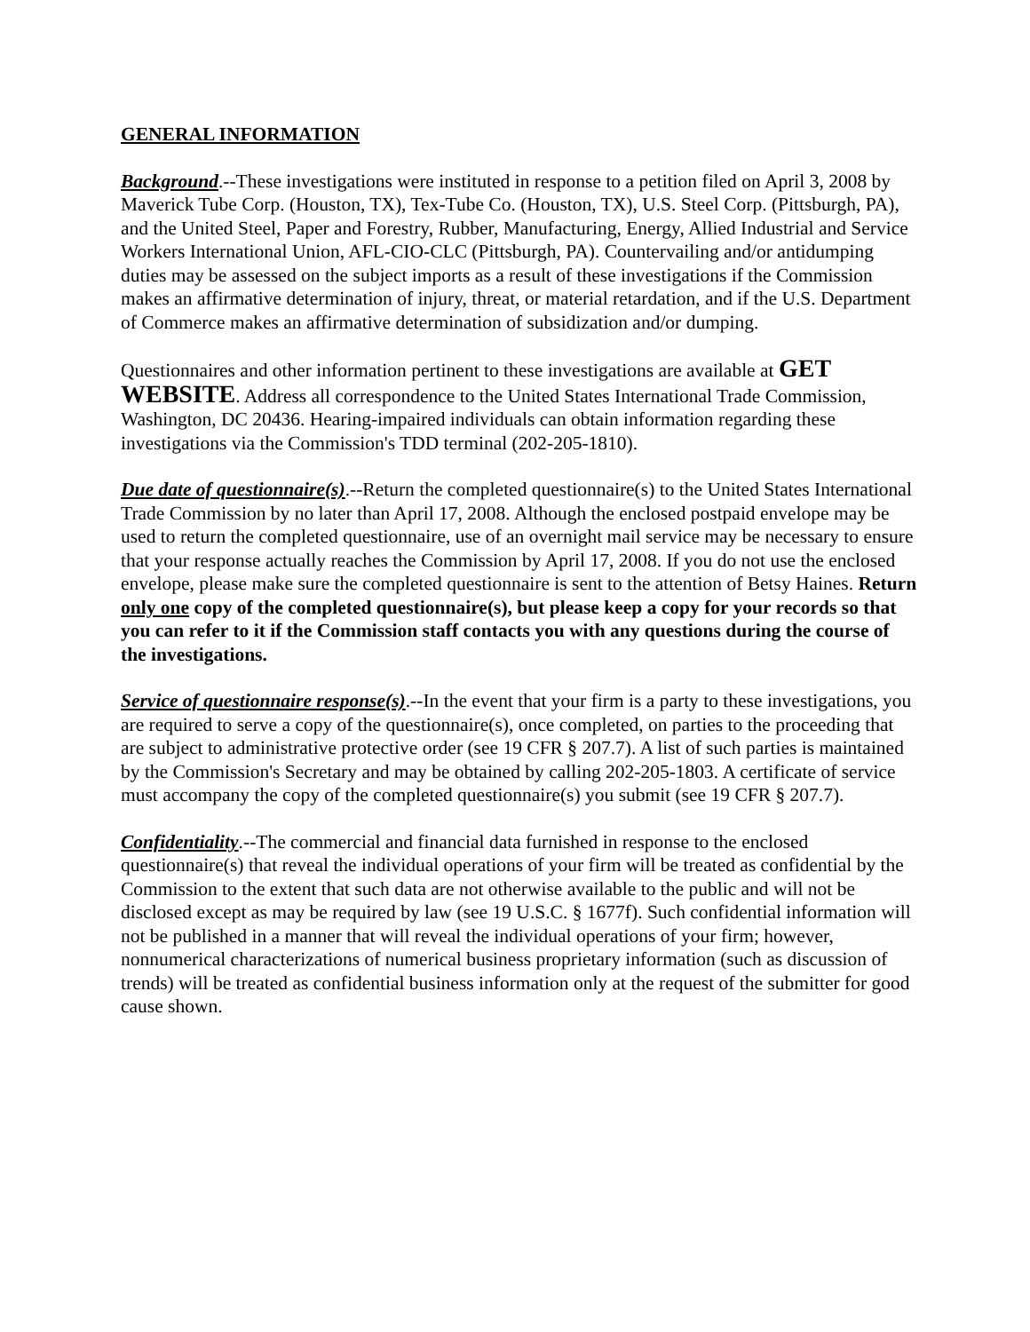GENERAL INFORMATION
Background.--These investigations were instituted in response to a petition filed on April 3, 2008 by Maverick Tube Corp. (Houston, TX), Tex-Tube Co. (Houston, TX), U.S. Steel Corp. (Pittsburgh, PA), and the United Steel, Paper and Forestry, Rubber, Manufacturing, Energy, Allied Industrial and Service Workers International Union, AFL-CIO-CLC (Pittsburgh, PA). Countervailing and/or antidumping duties may be assessed on the subject imports as a result of these investigations if the Commission makes an affirmative determination of injury, threat, or material retardation, and if the U.S. Department of Commerce makes an affirmative determination of subsidization and/or dumping.
Questionnaires and other information pertinent to these investigations are available at GET WEBSITE. Address all correspondence to the United States International Trade Commission, Washington, DC 20436. Hearing-impaired individuals can obtain information regarding these investigations via the Commission's TDD terminal (202-205-1810).
Due date of questionnaire(s).--Return the completed questionnaire(s) to the United States International Trade Commission by no later than April 17, 2008. Although the enclosed postpaid envelope may be used to return the completed questionnaire, use of an overnight mail service may be necessary to ensure that your response actually reaches the Commission by April 17, 2008. If you do not use the enclosed envelope, please make sure the completed questionnaire is sent to the attention of Betsy Haines. Return only one copy of the completed questionnaire(s), but please keep a copy for your records so that you can refer to it if the Commission staff contacts you with any questions during the course of the investigations.
Service of questionnaire response(s).--In the event that your firm is a party to these investigations, you are required to serve a copy of the questionnaire(s), once completed, on parties to the proceeding that are subject to administrative protective order (see 19 CFR § 207.7). A list of such parties is maintained by the Commission's Secretary and may be obtained by calling 202-205-1803. A certificate of service must accompany the copy of the completed questionnaire(s) you submit (see 19 CFR § 207.7).
Confidentiality.--The commercial and financial data furnished in response to the enclosed questionnaire(s) that reveal the individual operations of your firm will be treated as confidential by the Commission to the extent that such data are not otherwise available to the public and will not be disclosed except as may be required by law (see 19 U.S.C. § 1677f). Such confidential information will not be published in a manner that will reveal the individual operations of your firm; however, nonnumerical characterizations of numerical business proprietary information (such as discussion of trends) will be treated as confidential business information only at the request of the submitter for good cause shown.